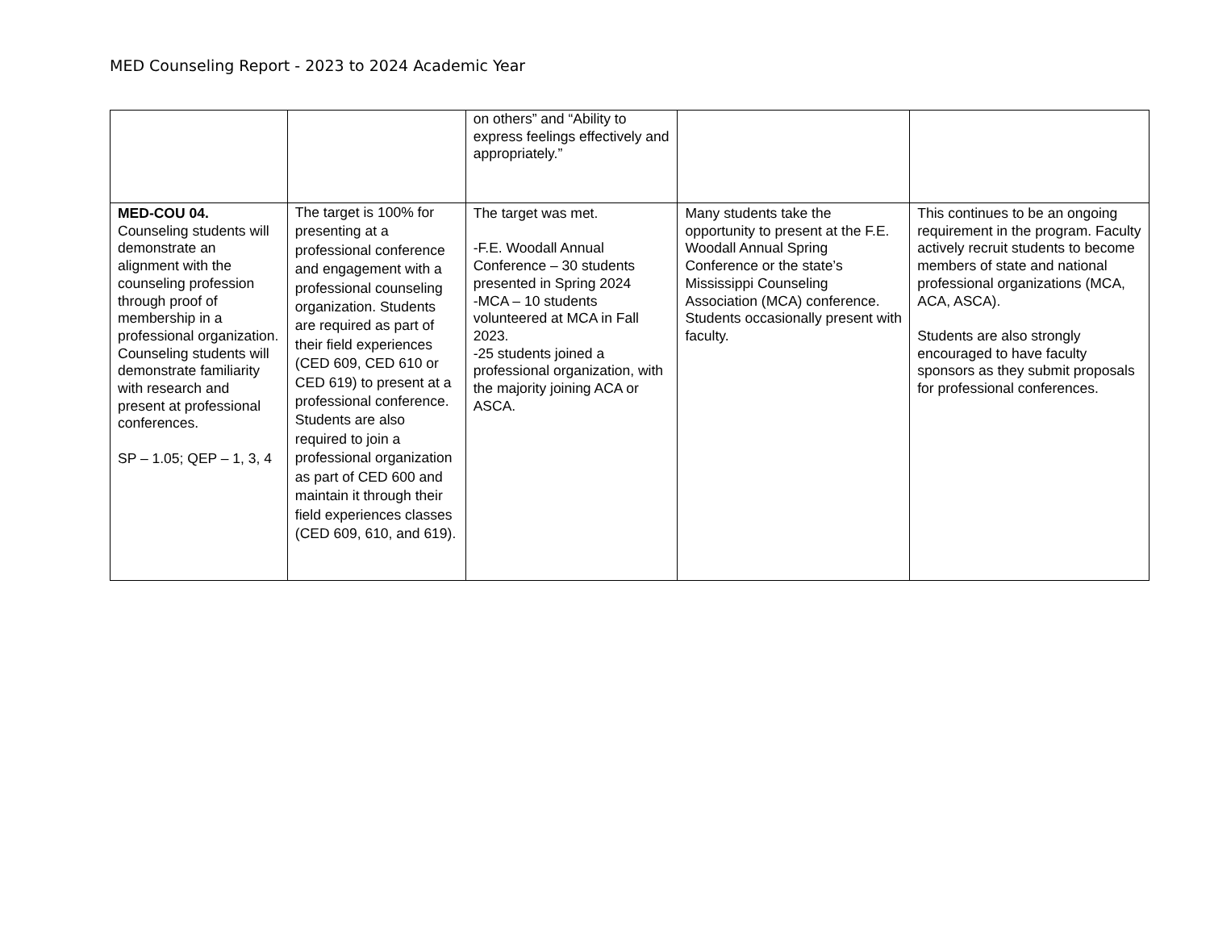MED Counseling Report - 2023 to 2024 Academic Year
| | | on others” and “Ability to express feelings effectively and appropriately.” | | |
| MED-COU 04. Counseling students will demonstrate an alignment with the counseling profession through proof of membership in a professional organization. Counseling students will demonstrate familiarity with research and present at professional conferences. SP – 1.05; QEP – 1, 3, 4 | The target is 100% for presenting at a professional conference and engagement with a professional counseling organization. Students are required as part of their field experiences (CED 609, CED 610 or CED 619) to present at a professional conference. Students are also required to join a professional organization as part of CED 600 and maintain it through their field experiences classes (CED 609, 610, and 619). | The target was met. -F.E. Woodall Annual Conference – 30 students presented in Spring 2024 -MCA – 10 students volunteered at MCA in Fall 2023. -25 students joined a professional organization, with the majority joining ACA or ASCA. | Many students take the opportunity to present at the F.E. Woodall Annual Spring Conference or the state’s Mississippi Counseling Association (MCA) conference. Students occasionally present with faculty. | This continues to be an ongoing requirement in the program. Faculty actively recruit students to become members of state and national professional organizations (MCA, ACA, ASCA). Students are also strongly encouraged to have faculty sponsors as they submit proposals for professional conferences. |